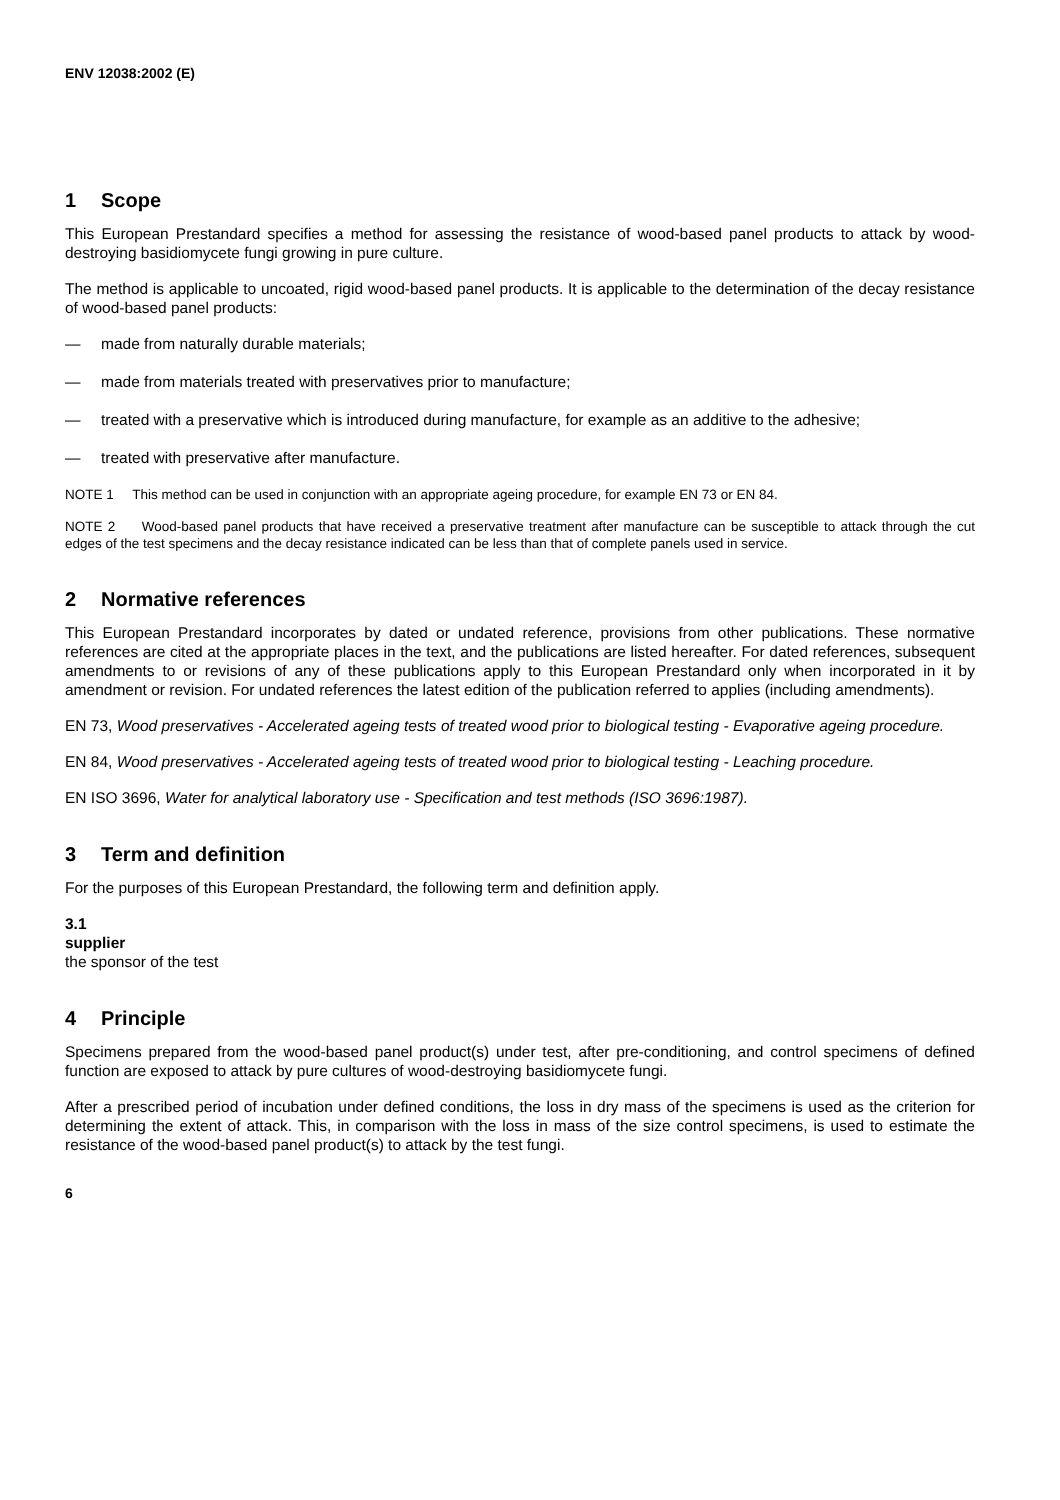ENV 12038:2002 (E)
1 Scope
This European Prestandard specifies a method for assessing the resistance of wood-based panel products to attack by wood-destroying basidiomycete fungi growing in pure culture.
The method is applicable to uncoated, rigid wood-based panel products. It is applicable to the determination of the decay resistance of wood-based panel products:
— made from naturally durable materials;
— made from materials treated with preservatives prior to manufacture;
— treated with a preservative which is introduced during manufacture, for example as an additive to the adhesive;
— treated with preservative after manufacture.
NOTE 1 This method can be used in conjunction with an appropriate ageing procedure, for example EN 73 or EN 84.
NOTE 2 Wood-based panel products that have received a preservative treatment after manufacture can be susceptible to attack through the cut edges of the test specimens and the decay resistance indicated can be less than that of complete panels used in service.
2 Normative references
This European Prestandard incorporates by dated or undated reference, provisions from other publications. These normative references are cited at the appropriate places in the text, and the publications are listed hereafter. For dated references, subsequent amendments to or revisions of any of these publications apply to this European Prestandard only when incorporated in it by amendment or revision. For undated references the latest edition of the publication referred to applies (including amendments).
EN 73, Wood preservatives - Accelerated ageing tests of treated wood prior to biological testing - Evaporative ageing procedure.
EN 84, Wood preservatives - Accelerated ageing tests of treated wood prior to biological testing - Leaching procedure.
EN ISO 3696, Water for analytical laboratory use - Specification and test methods (ISO 3696:1987).
3 Term and definition
For the purposes of this European Prestandard, the following term and definition apply.
3.1
supplier
the sponsor of the test
4 Principle
Specimens prepared from the wood-based panel product(s) under test, after pre-conditioning, and control specimens of defined function are exposed to attack by pure cultures of wood-destroying basidiomycete fungi.
After a prescribed period of incubation under defined conditions, the loss in dry mass of the specimens is used as the criterion for determining the extent of attack. This, in comparison with the loss in mass of the size control specimens, is used to estimate the resistance of the wood-based panel product(s) to attack by the test fungi.
6